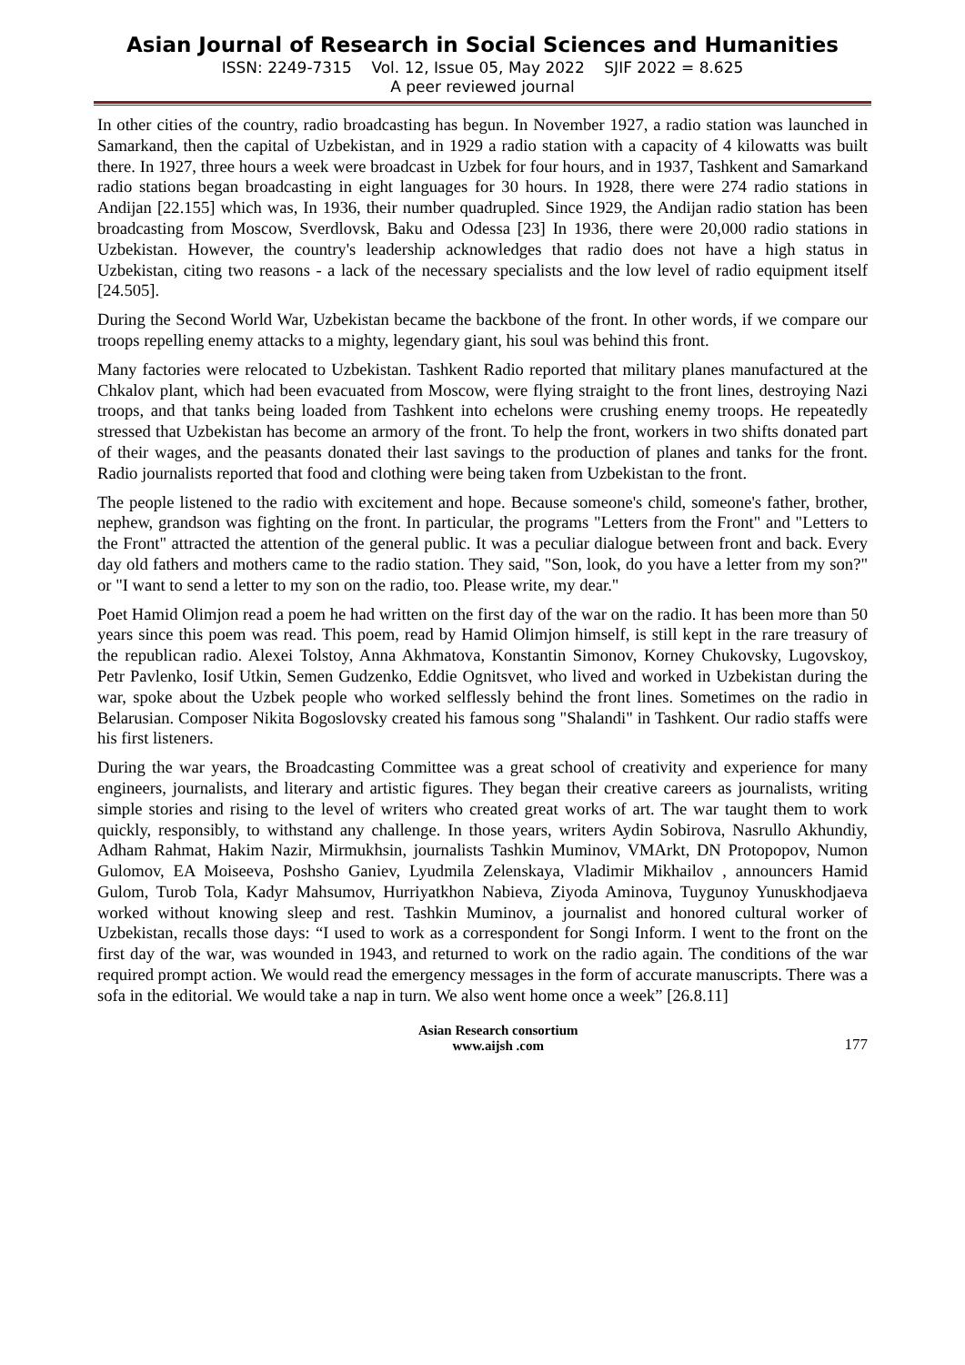Asian Journal of Research in Social Sciences and Humanities
ISSN: 2249-7315 Vol. 12, Issue 05, May 2022 SJIF 2022 = 8.625
A peer reviewed journal
In other cities of the country, radio broadcasting has begun. In November 1927, a radio station was launched in Samarkand, then the capital of Uzbekistan, and in 1929 a radio station with a capacity of 4 kilowatts was built there. In 1927, three hours a week were broadcast in Uzbek for four hours, and in 1937, Tashkent and Samarkand radio stations began broadcasting in eight languages for 30 hours. In 1928, there were 274 radio stations in Andijan [22.155] which was, In 1936, their number quadrupled. Since 1929, the Andijan radio station has been broadcasting from Moscow, Sverdlovsk, Baku and Odessa [23] In 1936, there were 20,000 radio stations in Uzbekistan. However, the country's leadership acknowledges that radio does not have a high status in Uzbekistan, citing two reasons - a lack of the necessary specialists and the low level of radio equipment itself [24.505].
During the Second World War, Uzbekistan became the backbone of the front. In other words, if we compare our troops repelling enemy attacks to a mighty, legendary giant, his soul was behind this front.
Many factories were relocated to Uzbekistan. Tashkent Radio reported that military planes manufactured at the Chkalov plant, which had been evacuated from Moscow, were flying straight to the front lines, destroying Nazi troops, and that tanks being loaded from Tashkent into echelons were crushing enemy troops. He repeatedly stressed that Uzbekistan has become an armory of the front. To help the front, workers in two shifts donated part of their wages, and the peasants donated their last savings to the production of planes and tanks for the front. Radio journalists reported that food and clothing were being taken from Uzbekistan to the front.
The people listened to the radio with excitement and hope. Because someone's child, someone's father, brother, nephew, grandson was fighting on the front. In particular, the programs "Letters from the Front" and "Letters to the Front" attracted the attention of the general public. It was a peculiar dialogue between front and back. Every day old fathers and mothers came to the radio station. They said, "Son, look, do you have a letter from my son?" or "I want to send a letter to my son on the radio, too. Please write, my dear."
Poet Hamid Olimjon read a poem he had written on the first day of the war on the radio. It has been more than 50 years since this poem was read. This poem, read by Hamid Olimjon himself, is still kept in the rare treasury of the republican radio. Alexei Tolstoy, Anna Akhmatova, Konstantin Simonov, Korney Chukovsky, Lugovskoy, Petr Pavlenko, Iosif Utkin, Semen Gudzenko, Eddie Ognitsvet, who lived and worked in Uzbekistan during the war, spoke about the Uzbek people who worked selflessly behind the front lines. Sometimes on the radio in Belarusian. Composer Nikita Bogoslovsky created his famous song "Shalandi" in Tashkent. Our radio staffs were his first listeners.
During the war years, the Broadcasting Committee was a great school of creativity and experience for many engineers, journalists, and literary and artistic figures. They began their creative careers as journalists, writing simple stories and rising to the level of writers who created great works of art. The war taught them to work quickly, responsibly, to withstand any challenge. In those years, writers Aydin Sobirova, Nasrullo Akhundiy, Adham Rahmat, Hakim Nazir, Mirmukhsin, journalists Tashkin Muminov, VMArkt, DN Protopopov, Numon Gulomov, EA Moiseeva, Poshsho Ganiev, Lyudmila Zelenskaya, Vladimir Mikhailov , announcers Hamid Gulom, Turob Tola, Kadyr Mahsumov, Hurriyatkhon Nabieva, Ziyoda Aminova, Tuygunoy Yunuskhodjaeva worked without knowing sleep and rest. Tashkin Muminov, a journalist and honored cultural worker of Uzbekistan, recalls those days: “I used to work as a correspondent for Songi Inform. I went to the front on the first day of the war, was wounded in 1943, and returned to work on the radio again. The conditions of the war required prompt action. We would read the emergency messages in the form of accurate manuscripts. There was a sofa in the editorial. We would take a nap in turn. We also went home once a week” [26.8.11]
Asian Research consortium
www.aijsh .com
177